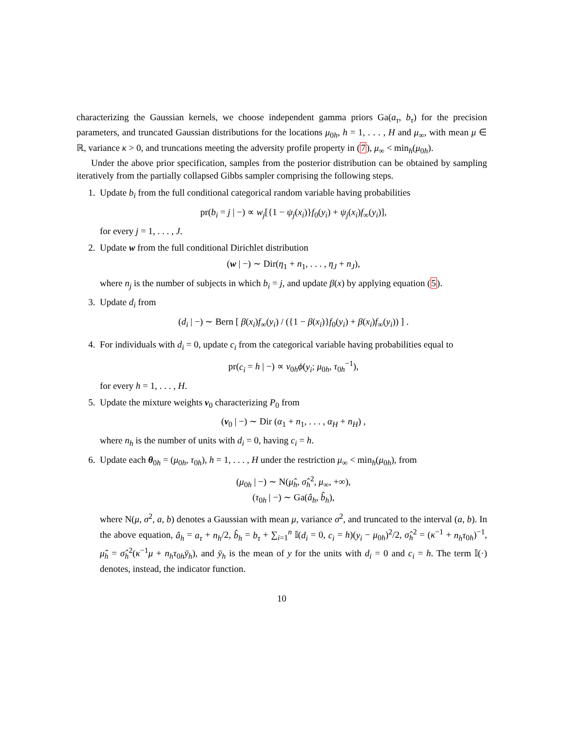characterizing the Gaussian kernels, we choose independent gamma priors Ga(a<sub>τ</sub>, b<sub>τ</sub>) for the precision parameters, and truncated Gaussian distributions for the locations μ<sub>0h</sub>, h = 1, . . . , H and μ<sub>∞</sub>, with mean μ ∈ ℝ, variance κ > 0, and truncations meeting the adversity profile property in (7), μ<sub>∞</sub> < min<sub>h</sub>(μ<sub>0h</sub>).
Under the above prior specification, samples from the posterior distribution can be obtained by sampling iteratively from the partially collapsed Gibbs sampler comprising the following steps.
1. Update b<sub>i</sub> from the full conditional categorical random variable having probabilities
pr(b<sub>i</sub> = j | −) ∝ w<sub>j</sub>[{1 − ψ<sub>j</sub>(x<sub>i</sub>)}f<sub>0</sub>(y<sub>i</sub>) + ψ<sub>j</sub>(x<sub>i</sub>)f<sub>∞</sub>(y<sub>i</sub>)],
for every j = 1, . . . , J.
2. Update w from the full conditional Dirichlet distribution
(w | −) ∼ Dir(η<sub>1</sub> + n<sub>1</sub>, . . . , η<sub>J</sub> + n<sub>J</sub>),
where n<sub>j</sub> is the number of subjects in which b<sub>i</sub> = j, and update β(x) by applying equation (5).
3. Update d<sub>i</sub> from
(d<sub>i</sub> | −) ∼ Bern [ β(x<sub>i</sub>)f<sub>∞</sub>(y<sub>i</sub>) / ({1 − β(x<sub>i</sub>)}f<sub>0</sub>(y<sub>i</sub>) + β(x<sub>i</sub>)f<sub>∞</sub>(y<sub>i</sub>)) ] .
4. For individuals with d<sub>i</sub> = 0, update c<sub>i</sub> from the categorical variable having probabilities equal to
pr(c<sub>i</sub> = h | −) ∝ ν<sub>0h</sub>ϕ(y<sub>i</sub>; μ<sub>0h</sub>, τ<sub>0h</sub><sup>−1</sup>),
for every h = 1, . . . , H.
5. Update the mixture weights ν<sub>0</sub> characterizing P<sub>0</sub> from
(ν<sub>0</sub> | −) ∼ Dir (α<sub>1</sub> + n<sub>1</sub>, . . . , α<sub>H</sub> + n<sub>H</sub>) ,
where n<sub>h</sub> is the number of units with d<sub>i</sub> = 0, having c<sub>i</sub> = h.
6. Update each θ<sub>0h</sub> = (μ<sub>0h</sub>, τ<sub>0h</sub>), h = 1, . . . , H under the restriction μ<sub>∞</sub> < min<sub>h</sub>(μ<sub>0h</sub>), from
(μ<sub>0h</sub> | −) ∼ N(μ̂<sub>h</sub>, σ̂<sub>h</sub><sup>2</sup>, μ<sub>∞</sub>, +∞),
(τ<sub>0h</sub> | −) ∼ Ga(â<sub>h</sub>, b̂<sub>h</sub>),
where N(μ, σ<sup>2</sup>, a, b) denotes a Gaussian with mean μ, variance σ<sup>2</sup>, and truncated to the interval (a, b). In the above equation, â<sub>h</sub> = a<sub>τ</sub> + n<sub>h</sub>/2, b̂<sub>h</sub> = b<sub>τ</sub> + ∑<sub>i=1</sub><sup>n</sup> 𝕀(d<sub>i</sub> = 0, c<sub>i</sub> = h)(y<sub>i</sub> − μ<sub>0h</sub>)<sup>2</sup>/2, σ̂<sub>h</sub><sup>2</sup> = (κ<sup>−1</sup> + n<sub>h</sub>τ<sub>0h</sub>)<sup>−1</sup>, μ̂<sub>h</sub> = σ̂<sub>h</sub><sup>2</sup>(κ<sup>−1</sup>μ + n<sub>h</sub>τ<sub>0h</sub>ȳ<sub>h</sub>), and ȳ<sub>h</sub> is the mean of y for the units with d<sub>i</sub> = 0 and c<sub>i</sub> = h. The term 𝕀(·) denotes, instead, the indicator function.
10